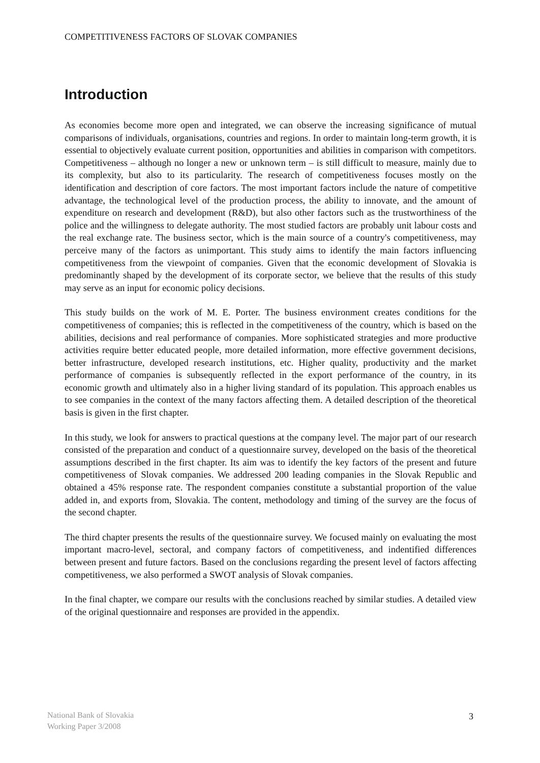COMPETITIVENESS FACTORS OF SLOVAK COMPANIES
Introduction
As economies become more open and integrated, we can observe the increasing significance of mutual comparisons of individuals, organisations, countries and regions. In order to maintain long-term growth, it is essential to objectively evaluate current position, opportunities and abilities in comparison with competitors. Competitiveness – although no longer a new or unknown term – is still difficult to measure, mainly due to its complexity, but also to its particularity. The research of competitiveness focuses mostly on the identification and description of core factors. The most important factors include the nature of competitive advantage, the technological level of the production process, the ability to innovate, and the amount of expenditure on research and development (R&D), but also other factors such as the trustworthiness of the police and the willingness to delegate authority. The most studied factors are probably unit labour costs and the real exchange rate. The business sector, which is the main source of a country's competitiveness, may perceive many of the factors as unimportant. This study aims to identify the main factors influencing competitiveness from the viewpoint of companies. Given that the economic development of Slovakia is predominantly shaped by the development of its corporate sector, we believe that the results of this study may serve as an input for economic policy decisions.
This study builds on the work of M. E. Porter. The business environment creates conditions for the competitiveness of companies; this is reflected in the competitiveness of the country, which is based on the abilities, decisions and real performance of companies. More sophisticated strategies and more productive activities require better educated people, more detailed information, more effective government decisions, better infrastructure, developed research institutions, etc. Higher quality, productivity and the market performance of companies is subsequently reflected in the export performance of the country, in its economic growth and ultimately also in a higher living standard of its population. This approach enables us to see companies in the context of the many factors affecting them. A detailed description of the theoretical basis is given in the first chapter.
In this study, we look for answers to practical questions at the company level. The major part of our research consisted of the preparation and conduct of a questionnaire survey, developed on the basis of the theoretical assumptions described in the first chapter. Its aim was to identify the key factors of the present and future competitiveness of Slovak companies. We addressed 200 leading companies in the Slovak Republic and obtained a 45% response rate. The respondent companies constitute a substantial proportion of the value added in, and exports from, Slovakia. The content, methodology and timing of the survey are the focus of the second chapter.
The third chapter presents the results of the questionnaire survey. We focused mainly on evaluating the most important macro-level, sectoral, and company factors of competitiveness, and indentified differences between present and future factors. Based on the conclusions regarding the present level of factors affecting competitiveness, we also performed a SWOT analysis of Slovak companies.
In the final chapter, we compare our results with the conclusions reached by similar studies. A detailed view of the original questionnaire and responses are provided in the appendix.
National Bank of Slovakia
Working Paper 3/2008
3